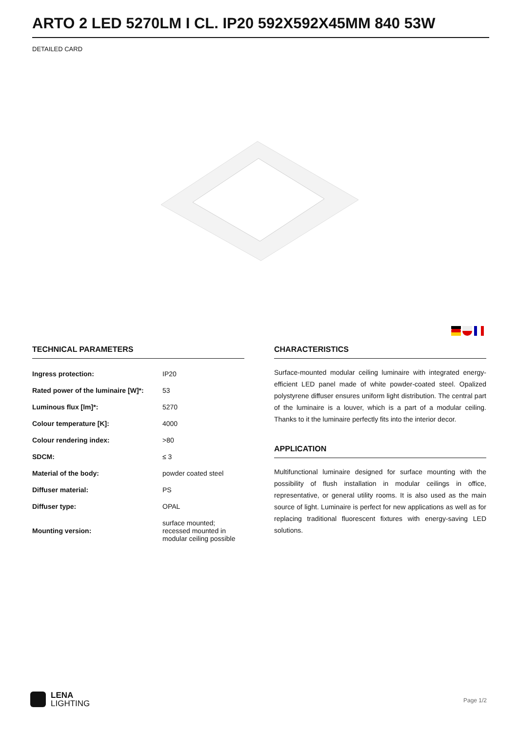ARTO 2 LED 5270LM I CL. IP20 592X592X45MM 840 53W
DETAILED CARD
TECHNICAL PARAMETERS
| Ingress protection: | IP20 |
| Rated power of the luminaire [W]*: | 53 |
| Luminous flux [lm]*: | 5270 |
| Colour temperature [K]: | 4000 |
| Colour rendering index: | >80 |
| SDCM: | ≤ 3 |
| Material of the body: | powder coated steel |
| Diffuser material: | PS |
| Diffuser type: | OPAL |
| Mounting version: | surface mounted; recessed mounted in modular ceiling possible |
CHARACTERISTICS
Surface-mounted modular ceiling luminaire with integrated energy-efficient LED panel made of white powder-coated steel. Opalized polystyrene diffuser ensures uniform light distribution. The central part of the luminaire is a louver, which is a part of a modular ceiling. Thanks to it the luminaire perfectly fits into the interior decor.
APPLICATION
Multifunctional luminaire designed for surface mounting with the possibility of flush installation in modular ceilings in office, representative, or general utility rooms. It is also used as the main source of light. Luminaire is perfect for new applications as well as for replacing traditional fluorescent fixtures with energy-saving LED solutions.
LENA
LIGHTING
Page 1/2